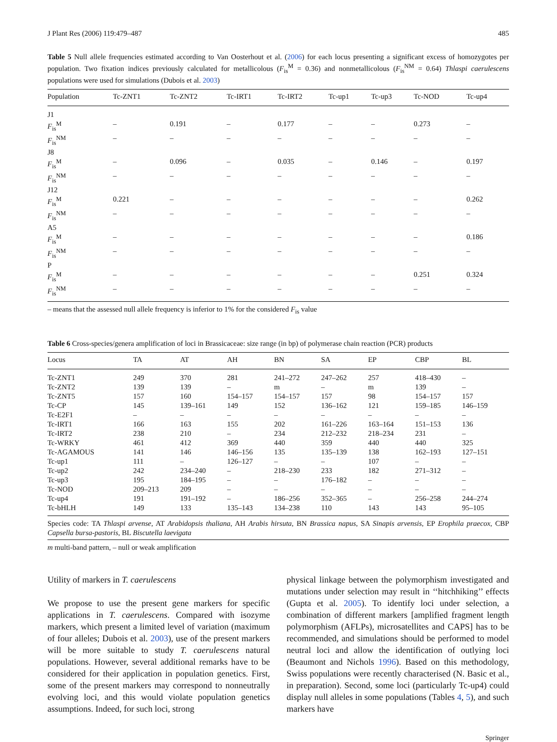J Plant Res (2006) 119:479–487 485
Table 5 Null allele frequencies estimated according to Van Oosterhout et al. (2006) for each locus presenting a significant excess of homozygotes per population. Two fixation indices previously calculated for metallicolous (F<sub>is</sub><sup>M</sup> = 0.36) and nonmetallicolous (F<sub>is</sub><sup>NM</sup> = 0.64) Thlaspi caerulescens populations were used for simulations (Dubois et al. 2003)
| Population | Tc-ZNT1 | Tc-ZNT2 | Tc-IRT1 | Tc-IRT2 | Tc-up1 | Tc-up3 | Tc-NOD | Tc-up4 |
| --- | --- | --- | --- | --- | --- | --- | --- | --- |
| J1 | | | | | | | | |
| F<sub>is</sub><sup>M</sup> | – | 0.191 | – | 0.177 | – | – | 0.273 | – |
| F<sub>is</sub><sup>NM</sup> | – | – | – | – | – | – | – | – |
| J8 | | | | | | | | |
| F<sub>is</sub><sup>M</sup> | – | 0.096 | – | 0.035 | – | 0.146 | – | 0.197 |
| F<sub>is</sub><sup>NM</sup> | – | – | – | – | – | – | – | – |
| J12 | | | | | | | | |
| F<sub>is</sub><sup>M</sup> | 0.221 | – | – | – | – | – | – | 0.262 |
| F<sub>is</sub><sup>NM</sup> | – | – | – | – | – | – | – | – |
| A5 | | | | | | | | |
| F<sub>is</sub><sup>M</sup> | – | – | – | – | – | – | – | 0.186 |
| F<sub>is</sub><sup>NM</sup> | – | – | – | – | – | – | – | – |
| P | | | | | | | | |
| F<sub>is</sub><sup>M</sup> | – | – | – | – | – | – | 0.251 | 0.324 |
| F<sub>is</sub><sup>NM</sup> | – | – | – | – | – | – | – | – |
– means that the assessed null allele frequency is inferior to 1% for the considered F<sub>is</sub> value
Table 6 Cross-species/genera amplification of loci in Brassicaceae: size range (in bp) of polymerase chain reaction (PCR) products
| Locus | TA | AT | AH | BN | SA | EP | CBP | BL |
| --- | --- | --- | --- | --- | --- | --- | --- | --- |
| Tc-ZNT1 | 249 | 370 | 281 | 241–272 | 247–262 | 257 | 418–430 | – |
| Tc-ZNT2 | 139 | 139 | – | m | – | m | 139 | – |
| Tc-ZNT5 | 157 | 160 | 154–157 | 154–157 | 157 | 98 | 154–157 | 157 |
| Tc-CP | 145 | 139–161 | 149 | 152 | 136–162 | 121 | 159–185 | 146–159 |
| Tc-E2F1 | – | – | – | – | – | – | – | – |
| Tc-IRT1 | 166 | 163 | 155 | 202 | 161–226 | 163–164 | 151–153 | 136 |
| Tc-IRT2 | 238 | 210 | – | 234 | 212–232 | 218–234 | 231 | – |
| Tc-WRKY | 461 | 412 | 369 | 440 | 359 | 440 | 440 | 325 |
| Tc-AGAMOUS | 141 | 146 | 146–156 | 135 | 135–139 | 138 | 162–193 | 127–151 |
| Tc-up1 | 111 | – | 126–127 | – | – | 107 | – | – |
| Tc-up2 | 242 | 234–240 | – | 218–230 | 233 | 182 | 271–312 | – |
| Tc-up3 | 195 | 184–195 | – | – | 176–182 | – | – | – |
| Tc-NOD | 209–213 | 209 | – | – | – | – | – | – |
| Tc-up4 | 191 | 191–192 | – | 186–256 | 352–365 | – | 256–258 | 244–274 |
| Tc-bHLH | 149 | 133 | 135–143 | 134–238 | 110 | 143 | 143 | 95–105 |
Species code: TA Thlaspi arvense, AT Arabidopsis thaliana, AH Arabis hirsuta, BN Brassica napus, SA Sinapis arvensis, EP Erophila praecox, CBP Capsella bursa-pastoris, BL Biscutella laevigata
m multi-band pattern, – null or weak amplification
Utility of markers in T. caerulescens
We propose to use the present gene markers for specific applications in T. caerulescens. Compared with isozyme markers, which present a limited level of variation (maximum of four alleles; Dubois et al. 2003), use of the present markers will be more suitable to study T. caerulescens natural populations. However, several additional remarks have to be considered for their application in population genetics. First, some of the present markers may correspond to nonneutrally evolving loci, and this would violate population genetics assumptions. Indeed, for such loci, strong
physical linkage between the polymorphism investigated and mutations under selection may result in ‘‘hitchhiking’’ effects (Gupta et al. 2005). To identify loci under selection, a combination of different markers [amplified fragment length polymorphism (AFLPs), microsatellites and CAPS] has to be recommended, and simulations should be performed to model neutral loci and allow the identification of outlying loci (Beaumont and Nichols 1996). Based on this methodology, Swiss populations were recently characterised (N. Basic et al., in preparation). Second, some loci (particularly Tc-up4) could display null alleles in some populations (Tables 4, 5), and such markers have
Springer